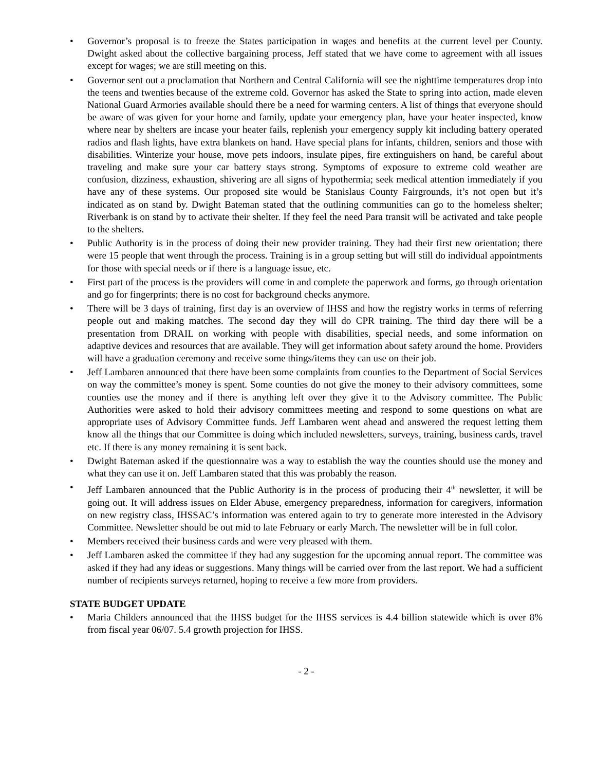• Governor’s proposal is to freeze the States participation in wages and benefits at the current level per County. Dwight asked about the collective bargaining process, Jeff stated that we have come to agreement with all issues except for wages; we are still meeting on this.
• Governor sent out a proclamation that Northern and Central California will see the nighttime temperatures drop into the teens and twenties because of the extreme cold. Governor has asked the State to spring into action, made eleven National Guard Armories available should there be a need for warming centers. A list of things that everyone should be aware of was given for your home and family, update your emergency plan, have your heater inspected, know where near by shelters are incase your heater fails, replenish your emergency supply kit including battery operated radios and flash lights, have extra blankets on hand. Have special plans for infants, children, seniors and those with disabilities. Winterize your house, move pets indoors, insulate pipes, fire extinguishers on hand, be careful about traveling and make sure your car battery stays strong. Symptoms of exposure to extreme cold weather are confusion, dizziness, exhaustion, shivering are all signs of hypothermia; seek medical attention immediately if you have any of these systems. Our proposed site would be Stanislaus County Fairgrounds, it’s not open but it’s indicated as on stand by. Dwight Bateman stated that the outlining communities can go to the homeless shelter; Riverbank is on stand by to activate their shelter. If they feel the need Para transit will be activated and take people to the shelters.
• Public Authority is in the process of doing their new provider training. They had their first new orientation; there were 15 people that went through the process. Training is in a group setting but will still do individual appointments for those with special needs or if there is a language issue, etc.
• First part of the process is the providers will come in and complete the paperwork and forms, go through orientation and go for fingerprints; there is no cost for background checks anymore.
• There will be 3 days of training, first day is an overview of IHSS and how the registry works in terms of referring people out and making matches. The second day they will do CPR training. The third day there will be a presentation from DRAIL on working with people with disabilities, special needs, and some information on adaptive devices and resources that are available. They will get information about safety around the home. Providers will have a graduation ceremony and receive some things/items they can use on their job.
• Jeff Lambaren announced that there have been some complaints from counties to the Department of Social Services on way the committee’s money is spent. Some counties do not give the money to their advisory committees, some counties use the money and if there is anything left over they give it to the Advisory committee. The Public Authorities were asked to hold their advisory committees meeting and respond to some questions on what are appropriate uses of Advisory Committee funds. Jeff Lambaren went ahead and answered the request letting them know all the things that our Committee is doing which included newsletters, surveys, training, business cards, travel etc. If there is any money remaining it is sent back.
• Dwight Bateman asked if the questionnaire was a way to establish the way the counties should use the money and what they can use it on. Jeff Lambaren stated that this was probably the reason.
• Jeff Lambaren announced that the Public Authority is in the process of producing their 4<sup>th</sup> newsletter, it will be going out. It will address issues on Elder Abuse, emergency preparedness, information for caregivers, information on new registry class, IHSSAC’s information was entered again to try to generate more interested in the Advisory Committee. Newsletter should be out mid to late February or early March. The newsletter will be in full color.
• Members received their business cards and were very pleased with them.
• Jeff Lambaren asked the committee if they had any suggestion for the upcoming annual report. The committee was asked if they had any ideas or suggestions. Many things will be carried over from the last report. We had a sufficient number of recipients surveys returned, hoping to receive a few more from providers.
STATE BUDGET UPDATE
• Maria Childers announced that the IHSS budget for the IHSS services is 4.4 billion statewide which is over 8% from fiscal year 06/07. 5.4 growth projection for IHSS.
- 2 -